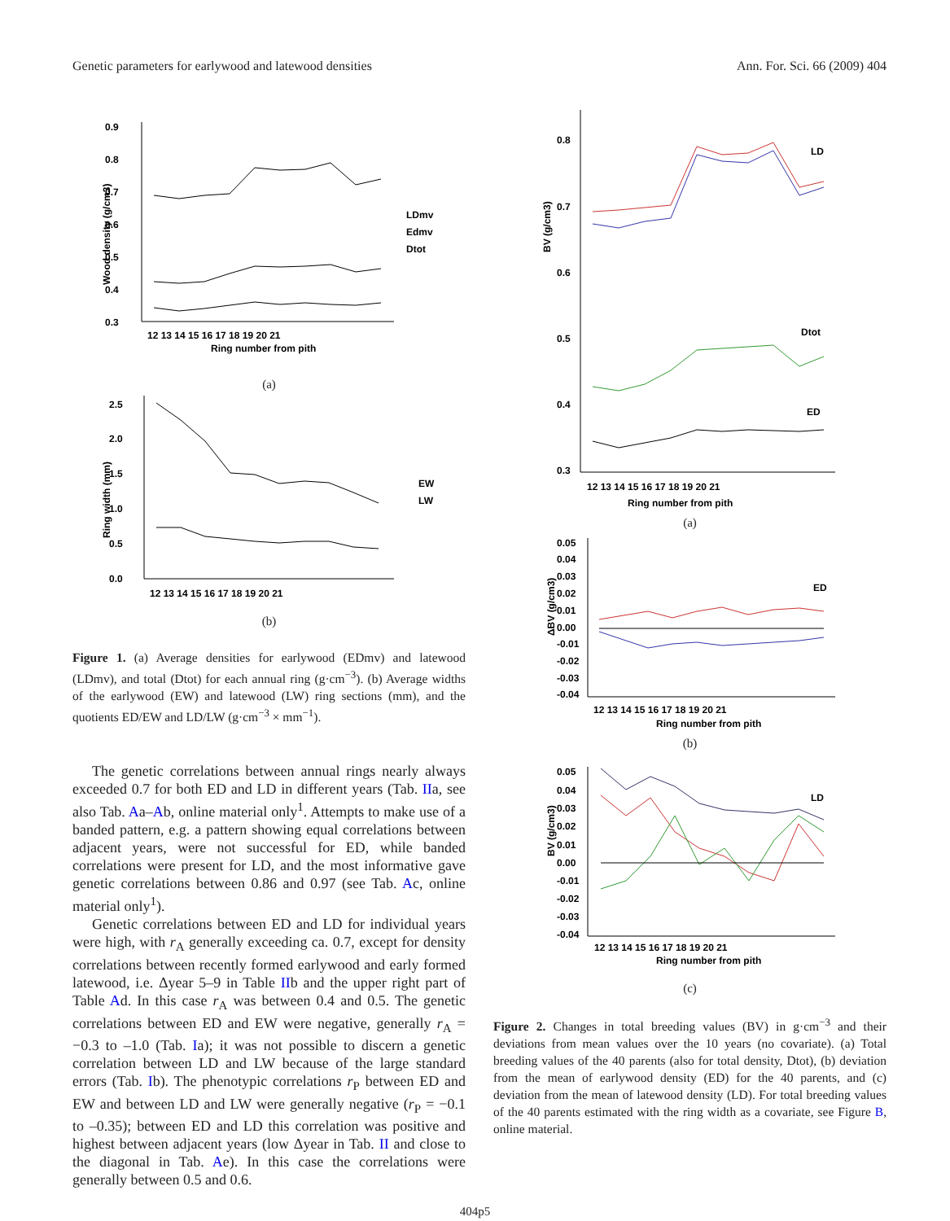Genetic parameters for earlywood and latewood densities Ann. For. Sci. 66 (2009) 404
0.9
0.8
0.7
0.6
0.5
0.4
0.3
LDmv
Edmv
Dtot
12 13 14 15 16 17 18 19 20 21
Ring number from pith
Wood density (g/cm3)
(a)
2.5
2.0
1.5
1.0
0.5
0.0
EW
LW
12 13 14 15 16 17 18 19 20 21
Ring width (mm)
(b)
Figure 1. (a) Average densities for earlywood (EDmv) and latewood (LDmv), and total (Dtot) for each annual ring (g·cm<sup>−3</sup>). (b) Average widths of the earlywood (EW) and latewood (LW) ring sections (mm), and the quotients ED/EW and LD/LW (g·cm<sup>−3</sup> × mm<sup>−1</sup>).
The genetic correlations between annual rings nearly always exceeded 0.7 for both ED and LD in different years (Tab. IIa, see also Tab. Aa–Ab, online material only<sup>1</sup>. Attempts to make use of a banded pattern, e.g. a pattern showing equal correlations between adjacent years, were not successful for ED, while banded correlations were present for LD, and the most informative gave genetic correlations between 0.86 and 0.97 (see Tab. Ac, online material only<sup>1</sup>).
Genetic correlations between ED and LD for individual years were high, with r<sub>A</sub> generally exceeding ca. 0.7, except for density correlations between recently formed earlywood and early formed latewood, i.e. Δyear 5–9 in Table IIb and the upper right part of Table Ad. In this case r<sub>A</sub> was between 0.4 and 0.5. The genetic correlations between ED and EW were negative, generally r<sub>A</sub> = −0.3 to –1.0 (Tab. Ia); it was not possible to discern a genetic correlation between LD and LW because of the large standard errors (Tab. Ib). The phenotypic correlations r<sub>P</sub> between ED and EW and between LD and LW were generally negative (r<sub>P</sub> = −0.1 to –0.35); between ED and LD this correlation was positive and highest between adjacent years (low Δyear in Tab. II and close to the diagonal in Tab. Ae). In this case the correlations were generally between 0.5 and 0.6.
0.8
0.7
0.6
0.5
0.4
0.3
LD
Dtot
ED
12 13 14 15 16 17 18 19 20 21
Ring number from pith
BV (g/cm3)
(a)
0.05
0.04
0.03
0.02
0.01
0.00
-0.01
-0.02
-0.03
-0.04
ED
12 13 14 15 16 17 18 19 20 21
Ring number from pith
ΔBV (g/cm3)
(b)
0.05
0.04
0.03
0.02
0.01
0.00
-0.01
-0.02
-0.03
-0.04
LD
12 13 14 15 16 17 18 19 20 21
Ring number from pith
BV (g/cm3)
(c)
Figure 2. Changes in total breeding values (BV) in g·cm<sup>−3</sup> and their deviations from mean values over the 10 years (no covariate). (a) Total breeding values of the 40 parents (also for total density, Dtot), (b) deviation from the mean of earlywood density (ED) for the 40 parents, and (c) deviation from the mean of latewood density (LD). For total breeding values of the 40 parents estimated with the ring width as a covariate, see Figure B, online material.
404p5